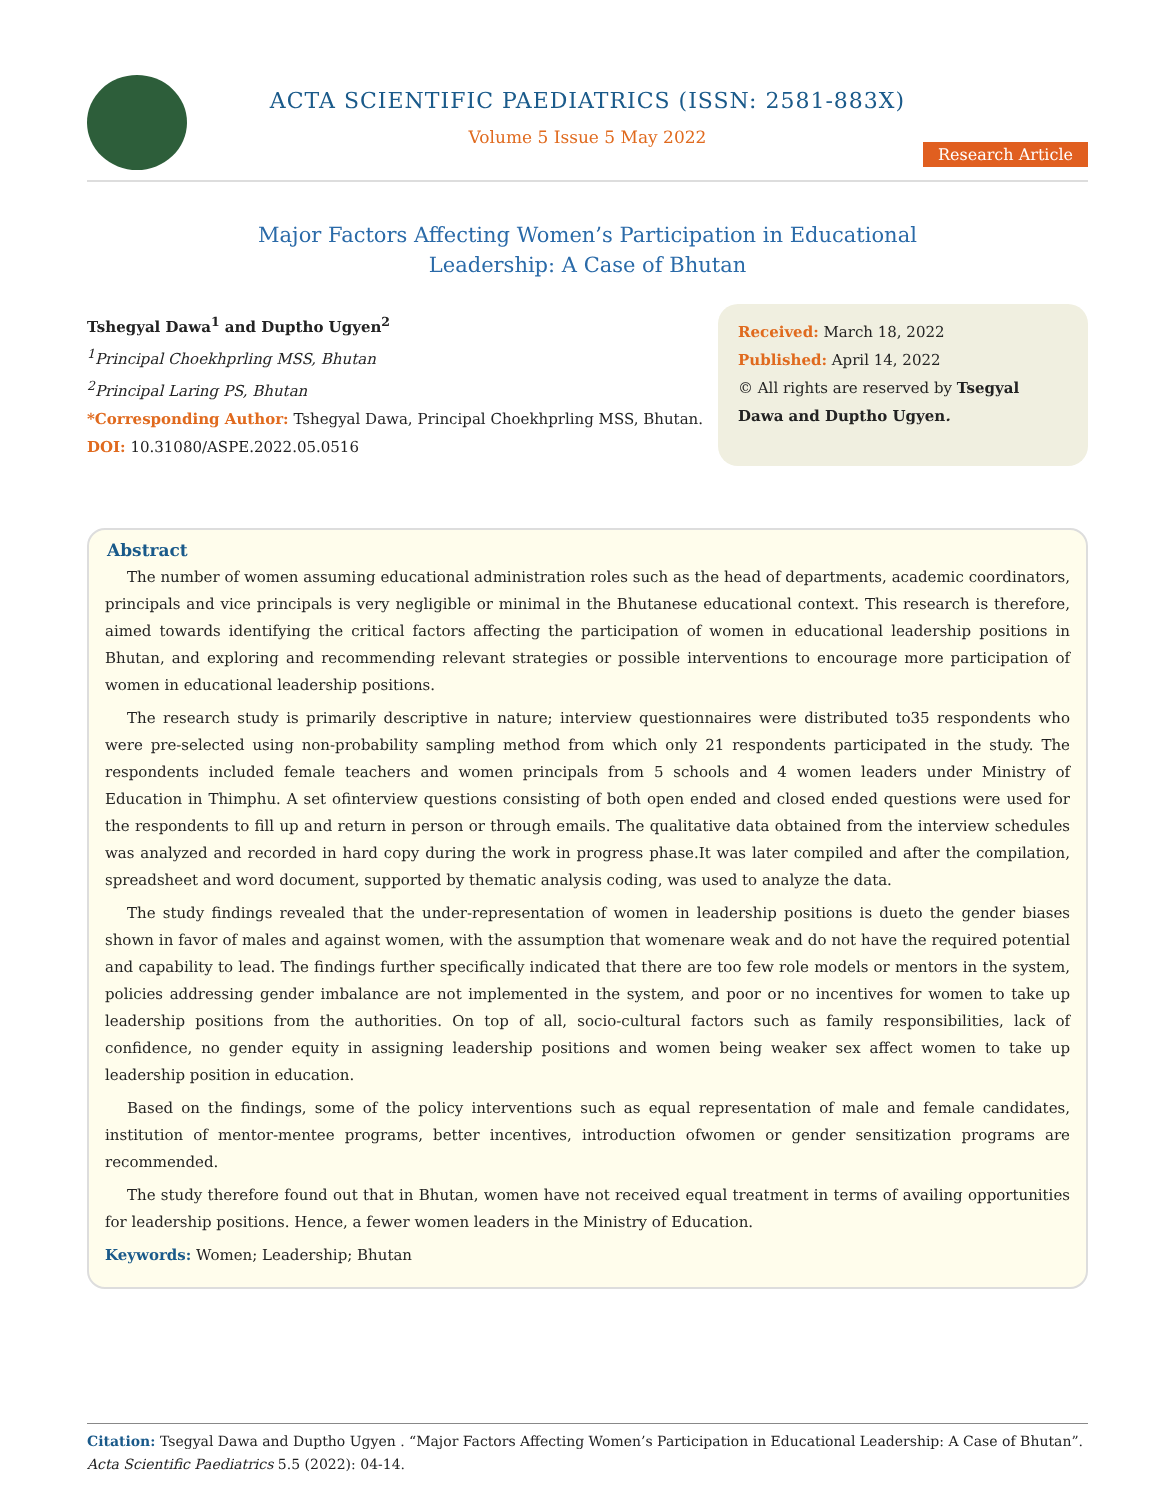ACTA SCIENTIFIC PAEDIATRICS (ISSN: 2581-883X)
Volume 5 Issue 5 May 2022
Research Article
Major Factors Affecting Women’s Participation in Educational
Leadership: A Case of Bhutan
Tshegyal Dawa<sup>1</sup> and Duptho Ugyen<sup>2</sup>
<sup>1</sup> Principal Choekhprling MSS, Bhutan
<sup>2</sup> Principal Laring PS, Bhutan
*Corresponding Author: Tshegyal Dawa, Principal Choekhprling MSS, Bhutan.
DOI: 10.31080/ASPE.2022.05.0516
Received: March 18, 2022
Published: April 14, 2022
© All rights are reserved by Tsegyal Dawa and Duptho Ugyen.
Abstract
The number of women assuming educational administration roles such as the head of departments, academic coordinators, principals and vice principals is very negligible or minimal in the Bhutanese educational context. This research is therefore, aimed towards identifying the critical factors affecting the participation of women in educational leadership positions in Bhutan, and exploring and recommending relevant strategies or possible interventions to encourage more participation of women in educational leadership positions.
The research study is primarily descriptive in nature; interview questionnaires were distributed to35 respondents who were pre-selected using non-probability sampling method from which only 21 respondents participated in the study. The respondents included female teachers and women principals from 5 schools and 4 women leaders under Ministry of Education in Thimphu. A set ofinterview questions consisting of both open ended and closed ended questions were used for the respondents to fill up and return in person or through emails. The qualitative data obtained from the interview schedules was analyzed and recorded in hard copy during the work in progress phase.It was later compiled and after the compilation, spreadsheet and word document, supported by thematic analysis coding, was used to analyze the data.
The study findings revealed that the under-representation of women in leadership positions is dueto the gender biases shown in favor of males and against women, with the assumption that womenare weak and do not have the required potential and capability to lead. The findings further specifically indicated that there are too few role models or mentors in the system, policies addressing gender imbalance are not implemented in the system, and poor or no incentives for women to take up leadership positions from the authorities. On top of all, socio-cultural factors such as family responsibilities, lack of confidence, no gender equity in assigning leadership positions and women being weaker sex affect women to take up leadership position in education.
Based on the findings, some of the policy interventions such as equal representation of male and female candidates, institution of mentor-mentee programs, better incentives, introduction ofwomen or gender sensitization programs are recommended.
The study therefore found out that in Bhutan, women have not received equal treatment in terms of availing opportunities for leadership positions. Hence, a fewer women leaders in the Ministry of Education.
Keywords: Women; Leadership; Bhutan
Citation: Tsegyal Dawa and Duptho Ugyen . “Major Factors Affecting Women’s Participation in Educational Leadership: A Case of Bhutan”. Acta Scientific Paediatrics 5.5 (2022): 04-14.